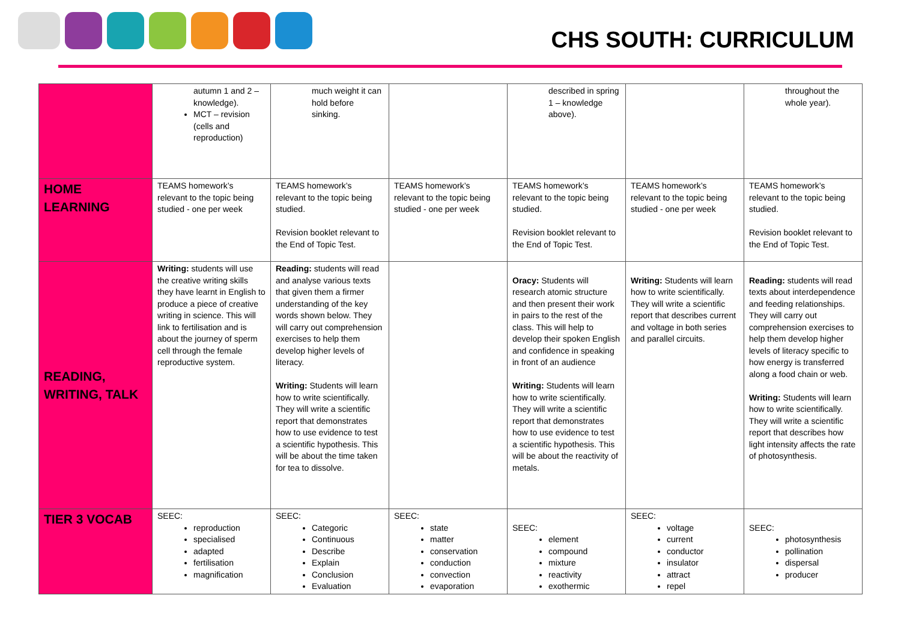CHS SOUTH: CURRICULUM
| | autumn 1 and 2 – knowledge). MCT – revision (cells and reproduction) | much weight it can hold before sinking. | | described in spring 1 – knowledge above). | | throughout the whole year). |
| HOME LEARNING | TEAMS homework’s relevant to the topic being studied - one per week | TEAMS homework’s relevant to the topic being studied. Revision booklet relevant to the End of Topic Test. | TEAMS homework’s relevant to the topic being studied - one per week | TEAMS homework’s relevant to the topic being studied. Revision booklet relevant to the End of Topic Test. | TEAMS homework’s relevant to the topic being studied - one per week | TEAMS homework’s relevant to the topic being studied. Revision booklet relevant to the End of Topic Test. |
| READING, WRITING, TALK | Writing: students will use the creative writing skills they have learnt in English to produce a piece of creative writing in science. This will link to fertilisation and is about the journey of sperm cell through the female reproductive system. | Reading: students will read and analyse various texts that given them a firmer understanding of the key words shown below. They will carry out comprehension exercises to help them develop higher levels of literacy. Writing: Students will learn how to write scientifically. They will write a scientific report that demonstrates how to use evidence to test a scientific hypothesis. This will be about the time taken for tea to dissolve. | | Oracy: Students will research atomic structure and then present their work in pairs to the rest of the class. This will help to develop their spoken English and confidence in speaking in front of an audience Writing: Students will learn how to write scientifically. They will write a scientific report that demonstrates how to use evidence to test a scientific hypothesis. This will be about the reactivity of metals. | Writing: Students will learn how to write scientifically. They will write a scientific report that describes current and voltage in both series and parallel circuits. | Reading: students will read texts about interdependence and feeding relationships. They will carry out comprehension exercises to help them develop higher levels of literacy specific to how energy is transferred along a food chain or web. Writing: Students will learn how to write scientifically. They will write a scientific report that describes how light intensity affects the rate of photosynthesis. |
| TIER 3 VOCAB | SEEC: reproduction specialised adapted fertilisation magnification | SEEC: Categoric Continuous Describe Explain Conclusion Evaluation | SEEC: state matter conservation conduction convection evaporation | SEEC: element compound mixture reactivity exothermic | SEEC: voltage current conductor insulator attract repel | SEEC: photosynthesis pollination dispersal producer |